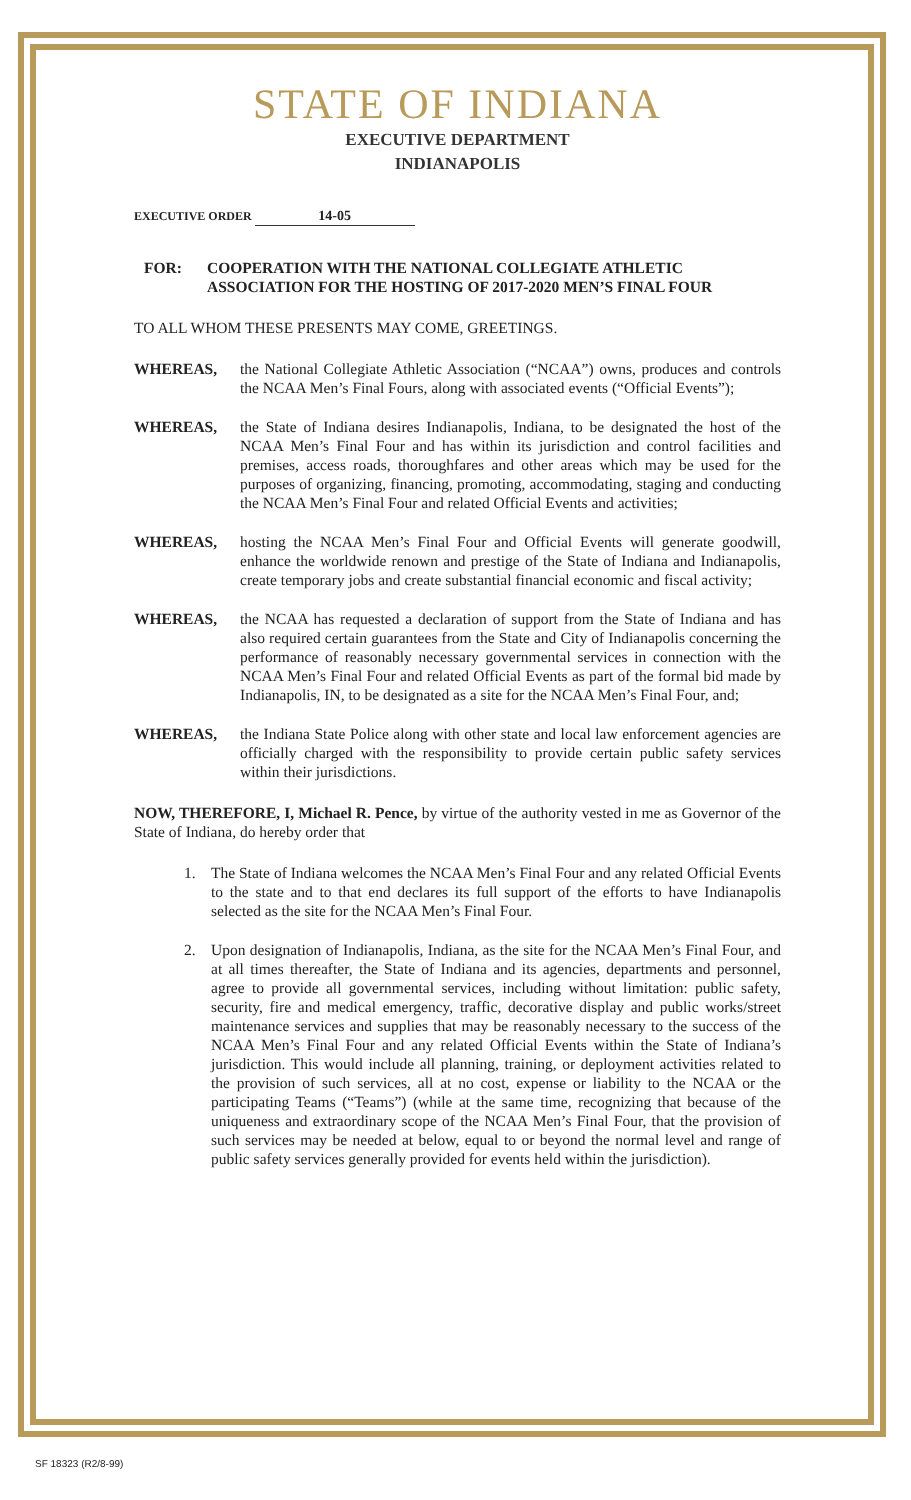STATE OF INDIANA
EXECUTIVE DEPARTMENT
INDIANAPOLIS
EXECUTIVE ORDER 14-05
FOR: COOPERATION WITH THE NATIONAL COLLEGIATE ATHLETIC ASSOCIATION FOR THE HOSTING OF 2017-2020 MEN’S FINAL FOUR
TO ALL WHOM THESE PRESENTS MAY COME, GREETINGS.
WHEREAS, the National Collegiate Athletic Association (“NCAA”) owns, produces and controls the NCAA Men’s Final Fours, along with associated events (“Official Events”);
WHEREAS, the State of Indiana desires Indianapolis, Indiana, to be designated the host of the NCAA Men’s Final Four and has within its jurisdiction and control facilities and premises, access roads, thoroughfares and other areas which may be used for the purposes of organizing, financing, promoting, accommodating, staging and conducting the NCAA Men’s Final Four and related Official Events and activities;
WHEREAS, hosting the NCAA Men’s Final Four and Official Events will generate goodwill, enhance the worldwide renown and prestige of the State of Indiana and Indianapolis, create temporary jobs and create substantial financial economic and fiscal activity;
WHEREAS, the NCAA has requested a declaration of support from the State of Indiana and has also required certain guarantees from the State and City of Indianapolis concerning the performance of reasonably necessary governmental services in connection with the NCAA Men’s Final Four and related Official Events as part of the formal bid made by Indianapolis, IN, to be designated as a site for the NCAA Men’s Final Four, and;
WHEREAS, the Indiana State Police along with other state and local law enforcement agencies are officially charged with the responsibility to provide certain public safety services within their jurisdictions.
NOW, THEREFORE, I, Michael R. Pence, by virtue of the authority vested in me as Governor of the State of Indiana, do hereby order that
1. The State of Indiana welcomes the NCAA Men’s Final Four and any related Official Events to the state and to that end declares its full support of the efforts to have Indianapolis selected as the site for the NCAA Men’s Final Four.
2. Upon designation of Indianapolis, Indiana, as the site for the NCAA Men’s Final Four, and at all times thereafter, the State of Indiana and its agencies, departments and personnel, agree to provide all governmental services, including without limitation: public safety, security, fire and medical emergency, traffic, decorative display and public works/street maintenance services and supplies that may be reasonably necessary to the success of the NCAA Men’s Final Four and any related Official Events within the State of Indiana’s jurisdiction. This would include all planning, training, or deployment activities related to the provision of such services, all at no cost, expense or liability to the NCAA or the participating Teams (“Teams”) (while at the same time, recognizing that because of the uniqueness and extraordinary scope of the NCAA Men’s Final Four, that the provision of such services may be needed at below, equal to or beyond the normal level and range of public safety services generally provided for events held within the jurisdiction).
SF 18323 (R2/8-99)